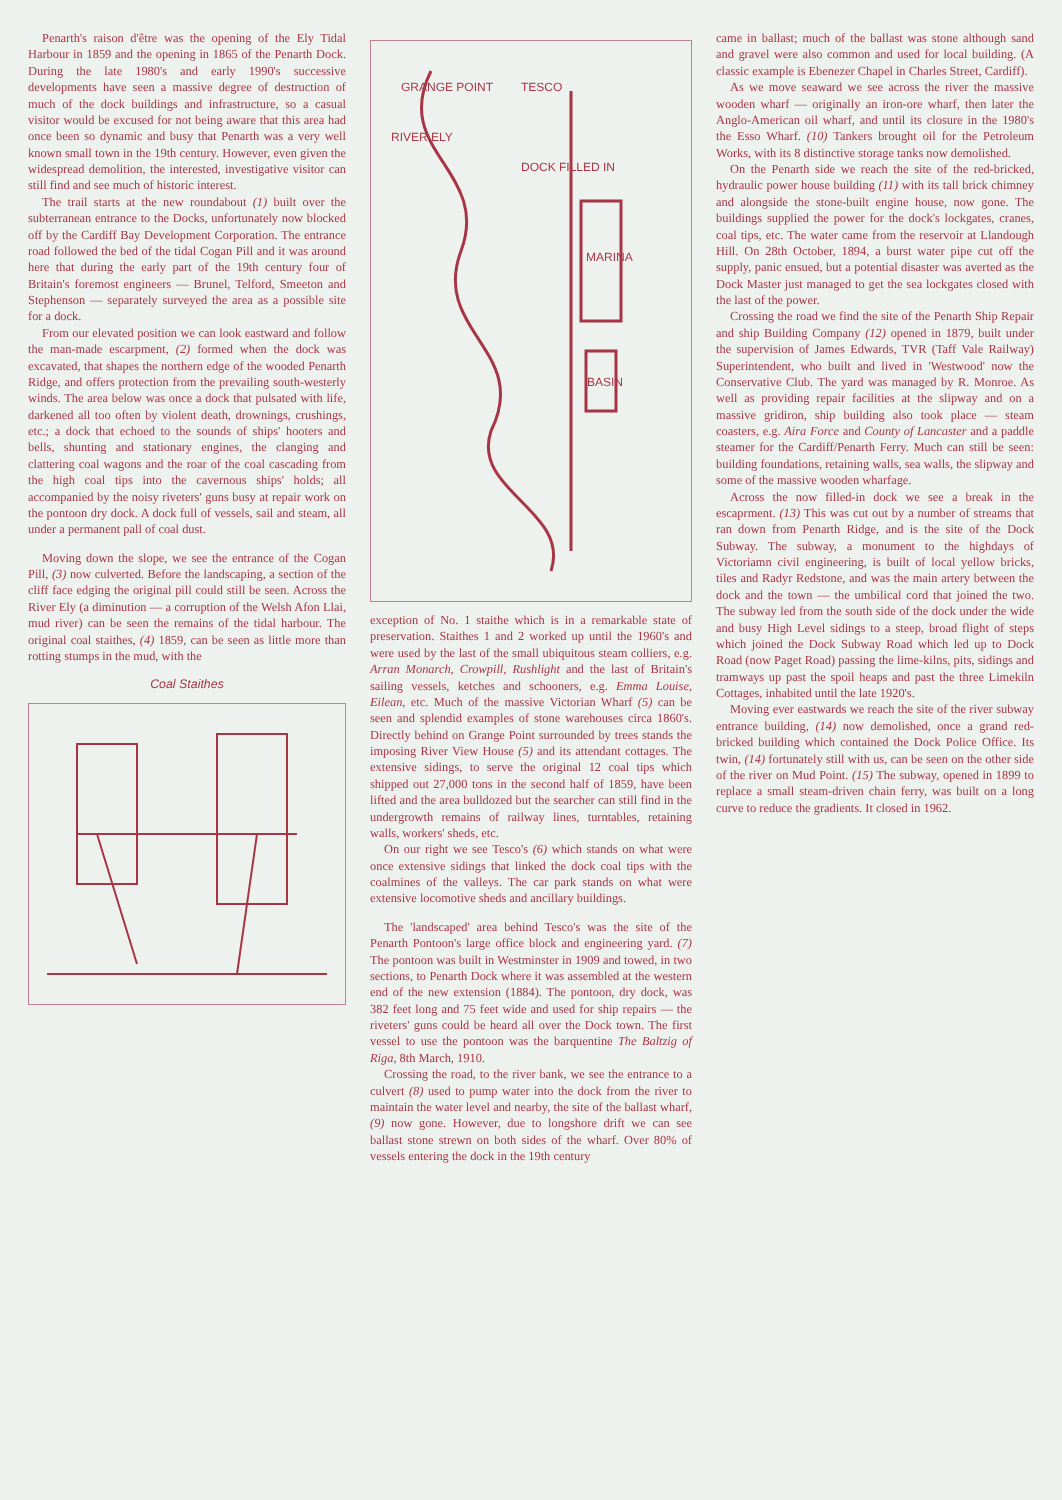Penarth's raison d'être was the opening of the Ely Tidal Harbour in 1859 and the opening in 1865 of the Penarth Dock. During the late 1980's and early 1990's successive developments have seen a massive degree of destruction of much of the dock buildings and infrastructure, so a casual visitor would be excused for not being aware that this area had once been so dynamic and busy that Penarth was a very well known small town in the 19th century. However, even given the widespread demolition, the interested, investigative visitor can still find and see much of historic interest.
The trail starts at the new roundabout (1) built over the subterranean entrance to the Docks, unfortunately now blocked off by the Cardiff Bay Development Corporation. The entrance road followed the bed of the tidal Cogan Pill and it was around here that during the early part of the 19th century four of Britain's foremost engineers — Brunel, Telford, Smeeton and Stephenson — separately surveyed the area as a possible site for a dock.
From our elevated position we can look eastward and follow the man-made escarpment, (2) formed when the dock was excavated, that shapes the northern edge of the wooded Penarth Ridge, and offers protection from the prevailing south-westerly winds. The area below was once a dock that pulsated with life, darkened all too often by violent death, drownings, crushings, etc.; a dock that echoed to the sounds of ships' hooters and bells, shunting and stationary engines, the clanging and clattering coal wagons and the roar of the coal cascading from the high coal tips into the cavernous ships' holds; all accompanied by the noisy riveters' guns busy at repair work on the pontoon dry dock. A dock full of vessels, sail and steam, all under a permanent pall of coal dust.
Moving down the slope, we see the entrance of the Cogan Pill, (3) now culverted. Before the landscaping, a section of the cliff face edging the original pill could still be seen. Across the River Ely (a diminution — a corruption of the Welsh Afon Llai, mud river) can be seen the remains of the tidal harbour. The original coal staithes, (4) 1859, can be seen as little more than rotting stumps in the mud, with the
Coal Staithes
GRANGE POINT
RIVER ELY
MARINA
BASIN
DOCK FILLED IN
TESCO
exception of No. 1 staithe which is in a remarkable state of preservation. Staithes 1 and 2 worked up until the 1960's and were used by the last of the small ubiquitous steam colliers, e.g. Arran Monarch, Crowpill, Rushlight and the last of Britain's sailing vessels, ketches and schooners, e.g. Emma Louise, Eilean, etc. Much of the massive Victorian Wharf (5) can be seen and splendid examples of stone warehouses circa 1860's. Directly behind on Grange Point surrounded by trees stands the imposing River View House (5) and its attendant cottages. The extensive sidings, to serve the original 12 coal tips which shipped out 27,000 tons in the second half of 1859, have been lifted and the area bulldozed but the searcher can still find in the undergrowth remains of railway lines, turntables, retaining walls, workers' sheds, etc.
On our right we see Tesco's (6) which stands on what were once extensive sidings that linked the dock coal tips with the coalmines of the valleys. The car park stands on what were extensive locomotive sheds and ancillary buildings.
The 'landscaped' area behind Tesco's was the site of the Penarth Pontoon's large office block and engineering yard. (7) The pontoon was built in Westminster in 1909 and towed, in two sections, to Penarth Dock where it was assembled at the western end of the new extension (1884). The pontoon, dry dock, was 382 feet long and 75 feet wide and used for ship repairs — the riveters' guns could be heard all over the Dock town. The first vessel to use the pontoon was the barquentine The Baltzig of Riga, 8th March, 1910.
Crossing the road, to the river bank, we see the entrance to a culvert (8) used to pump water into the dock from the river to maintain the water level and nearby, the site of the ballast wharf, (9) now gone. However, due to longshore drift we can see ballast stone strewn on both sides of the wharf. Over 80% of vessels entering the dock in the 19th century
came in ballast; much of the ballast was stone although sand and gravel were also common and used for local building. (A classic example is Ebenezer Chapel in Charles Street, Cardiff).
As we move seaward we see across the river the massive wooden wharf — originally an iron-ore wharf, then later the Anglo-American oil wharf, and until its closure in the 1980's the Esso Wharf. (10) Tankers brought oil for the Petroleum Works, with its 8 distinctive storage tanks now demolished.
On the Penarth side we reach the site of the red-bricked, hydraulic power house building (11) with its tall brick chimney and alongside the stone-built engine house, now gone. The buildings supplied the power for the dock's lockgates, cranes, coal tips, etc. The water came from the reservoir at Llandough Hill. On 28th October, 1894, a burst water pipe cut off the supply, panic ensued, but a potential disaster was averted as the Dock Master just managed to get the sea lockgates closed with the last of the power.
Crossing the road we find the site of the Penarth Ship Repair and ship Building Company (12) opened in 1879, built under the supervision of James Edwards, TVR (Taff Vale Railway) Superintendent, who built and lived in 'Westwood' now the Conservative Club. The yard was managed by R. Monroe. As well as providing repair facilities at the slipway and on a massive gridiron, ship building also took place — steam coasters, e.g. Aira Force and County of Lancaster and a paddle steamer for the Cardiff/Penarth Ferry. Much can still be seen: building foundations, retaining walls, sea walls, the slipway and some of the massive wooden wharfage.
Across the now filled-in dock we see a break in the escaprment. (13) This was cut out by a number of streams that ran down from Penarth Ridge, and is the site of the Dock Subway. The subway, a monument to the highdays of Victoriamn civil engineering, is built of local yellow bricks, tiles and Radyr Redstone, and was the main artery between the dock and the town — the umbilical cord that joined the two. The subway led from the south side of the dock under the wide and busy High Level sidings to a steep, broad flight of steps which joined the Dock Subway Road which led up to Dock Road (now Paget Road) passing the lime-kilns, pits, sidings and tramways up past the spoil heaps and past the three Limekiln Cottages, inhabited until the late 1920's.
Moving ever eastwards we reach the site of the river subway entrance building, (14) now demolished, once a grand red-bricked building which contained the Dock Police Office. Its twin, (14) fortunately still with us, can be seen on the other side of the river on Mud Point. (15) The subway, opened in 1899 to replace a small steam-driven chain ferry, was built on a long curve to reduce the gradients. It closed in 1962.